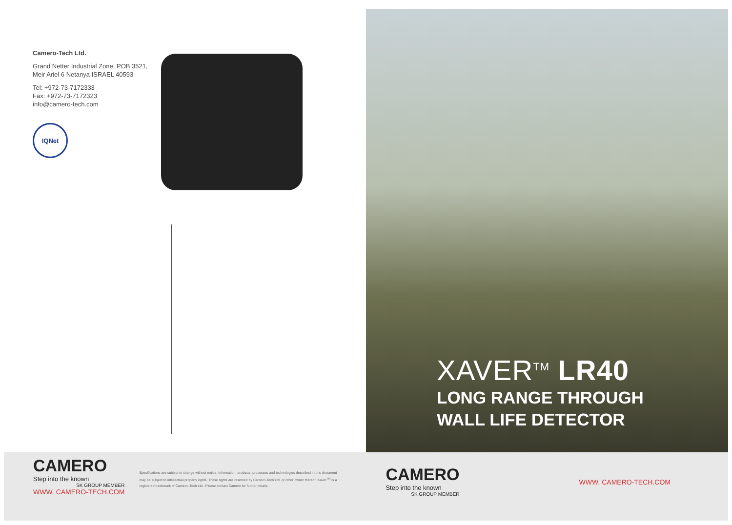Camero-Tech Ltd.
Grand Netter Industrial Zone, POB 3521,
Meir Ariel 6 Netanya ISRAEL 40593
Tel: +972-73-7172333
Fax: +972-73-7172323
info@camero-tech.com
IQNet
XAVER<sup>TM</sup> LR40
LONG RANGE THROUGH
WALL LIFE DETECTOR
CAMERO
Step into the known
SK GROUP MEMBER
WWW. CAMERO-TECH.COM
Specifications are subject to change without notice. Information, products, processes and technologies described in this document may be subject to intellectual property rights. These rights are reserved by Camero-Tech Ltd. or other owner thereof. Xaver<sup>TM</sup> is a registered trademark of Camero–Tech Ltd.. Please contact Camero for further details.
CAMERO
Step into the known
SK GROUP MEMBER
WWW. CAMERO-TECH.COM